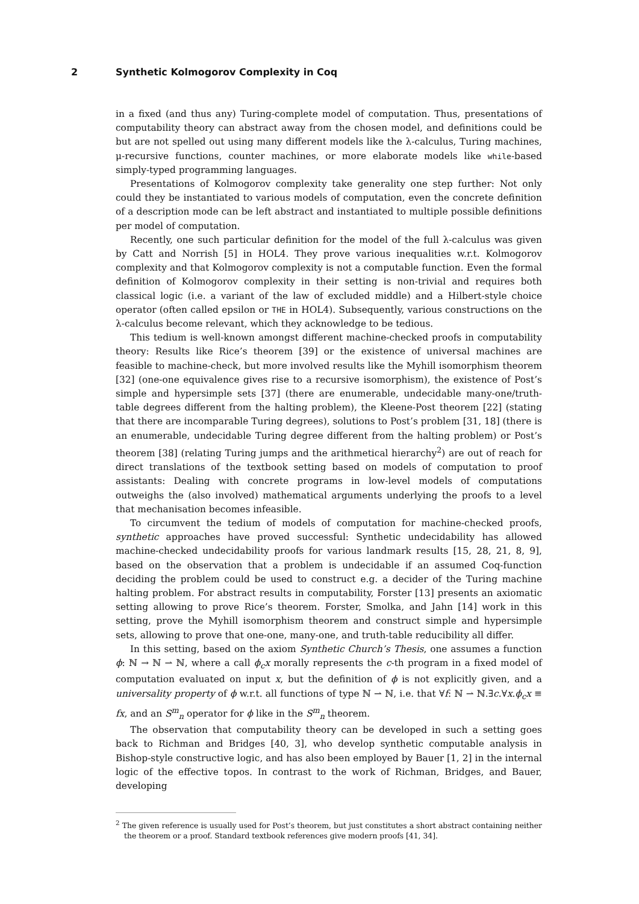2 Synthetic Kolmogorov Complexity in Coq
in a fixed (and thus any) Turing-complete model of computation. Thus, presentations of computability theory can abstract away from the chosen model, and definitions could be but are not spelled out using many different models like the λ-calculus, Turing machines, μ-recursive functions, counter machines, or more elaborate models like while-based simply-typed programming languages.
Presentations of Kolmogorov complexity take generality one step further: Not only could they be instantiated to various models of computation, even the concrete definition of a description mode can be left abstract and instantiated to multiple possible definitions per model of computation.
Recently, one such particular definition for the model of the full λ-calculus was given by Catt and Norrish [5] in HOL4. They prove various inequalities w.r.t. Kolmogorov complexity and that Kolmogorov complexity is not a computable function. Even the formal definition of Kolmogorov complexity in their setting is non-trivial and requires both classical logic (i.e. a variant of the law of excluded middle) and a Hilbert-style choice operator (often called epsilon or THE in HOL4). Subsequently, various constructions on the λ-calculus become relevant, which they acknowledge to be tedious.
This tedium is well-known amongst different machine-checked proofs in computability theory: Results like Rice’s theorem [39] or the existence of universal machines are feasible to machine-check, but more involved results like the Myhill isomorphism theorem [32] (one-one equivalence gives rise to a recursive isomorphism), the existence of Post’s simple and hypersimple sets [37] (there are enumerable, undecidable many-one/truth-table degrees different from the halting problem), the Kleene-Post theorem [22] (stating that there are incomparable Turing degrees), solutions to Post’s problem [31, 18] (there is an enumerable, undecidable Turing degree different from the halting problem) or Post’s theorem [38] (relating Turing jumps and the arithmetical hierarchy<sup>2</sup>) are out of reach for direct translations of the textbook setting based on models of computation to proof assistants: Dealing with concrete programs in low-level models of computations outweighs the (also involved) mathematical arguments underlying the proofs to a level that mechanisation becomes infeasible.
To circumvent the tedium of models of computation for machine-checked proofs, synthetic approaches have proved successful: Synthetic undecidability has allowed machine-checked undecidability proofs for various landmark results [15, 28, 21, 8, 9], based on the observation that a problem is undecidable if an assumed Coq-function deciding the problem could be used to construct e.g. a decider of the Turing machine halting problem. For abstract results in computability, Forster [13] presents an axiomatic setting allowing to prove Rice’s theorem. Forster, Smolka, and Jahn [14] work in this setting, prove the Myhill isomorphism theorem and construct simple and hypersimple sets, allowing to prove that one-one, many-one, and truth-table reducibility all differ.
In this setting, based on the axiom Synthetic Church’s Thesis, one assumes a function ϕ: ℕ → ℕ ⇀ ℕ, where a call ϕ<sub>c</sub>x morally represents the c-th program in a fixed model of computation evaluated on input x, but the definition of ϕ is not explicitly given, and a universality property of ϕ w.r.t. all functions of type ℕ ⇀ ℕ, i.e. that ∀f: ℕ ⇀ ℕ.∃c.∀x.ϕ<sub>c</sub>x ≡ fx, and an S<sup>m</sup><sub>n</sub> operator for ϕ like in the S<sup>m</sup><sub>n</sub> theorem.
The observation that computability theory can be developed in such a setting goes back to Richman and Bridges [40, 3], who develop synthetic computable analysis in Bishop-style constructive logic, and has also been employed by Bauer [1, 2] in the internal logic of the effective topos. In contrast to the work of Richman, Bridges, and Bauer, developing
<sup>2</sup> The given reference is usually used for Post’s theorem, but just constitutes a short abstract containing neither the theorem or a proof. Standard textbook references give modern proofs [41, 34].